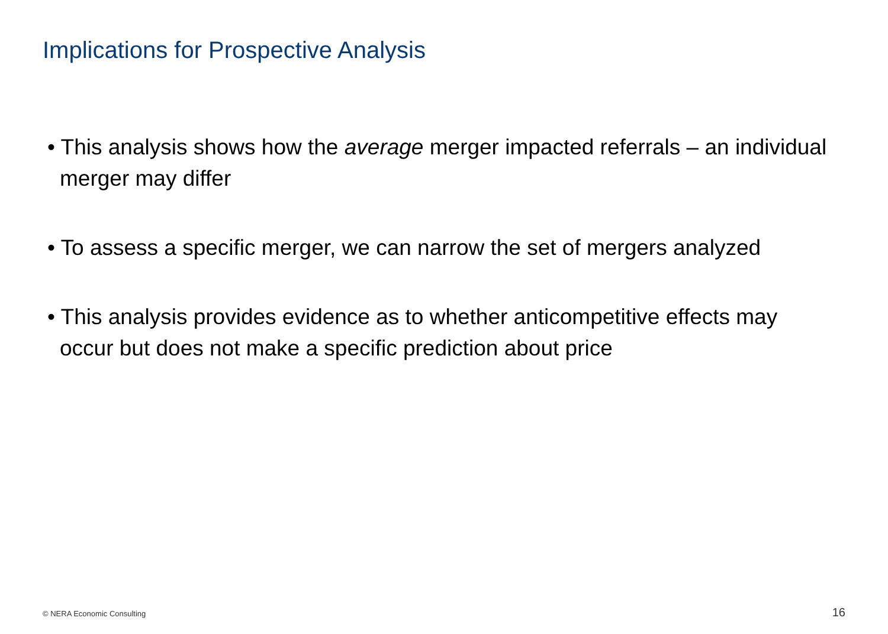Implications for Prospective Analysis
• This analysis shows how the average merger impacted referrals – an individual merger may differ
• To assess a specific merger, we can narrow the set of mergers analyzed
• This analysis provides evidence as to whether anticompetitive effects may occur but does not make a specific prediction about price
© NERA Economic Consulting 16